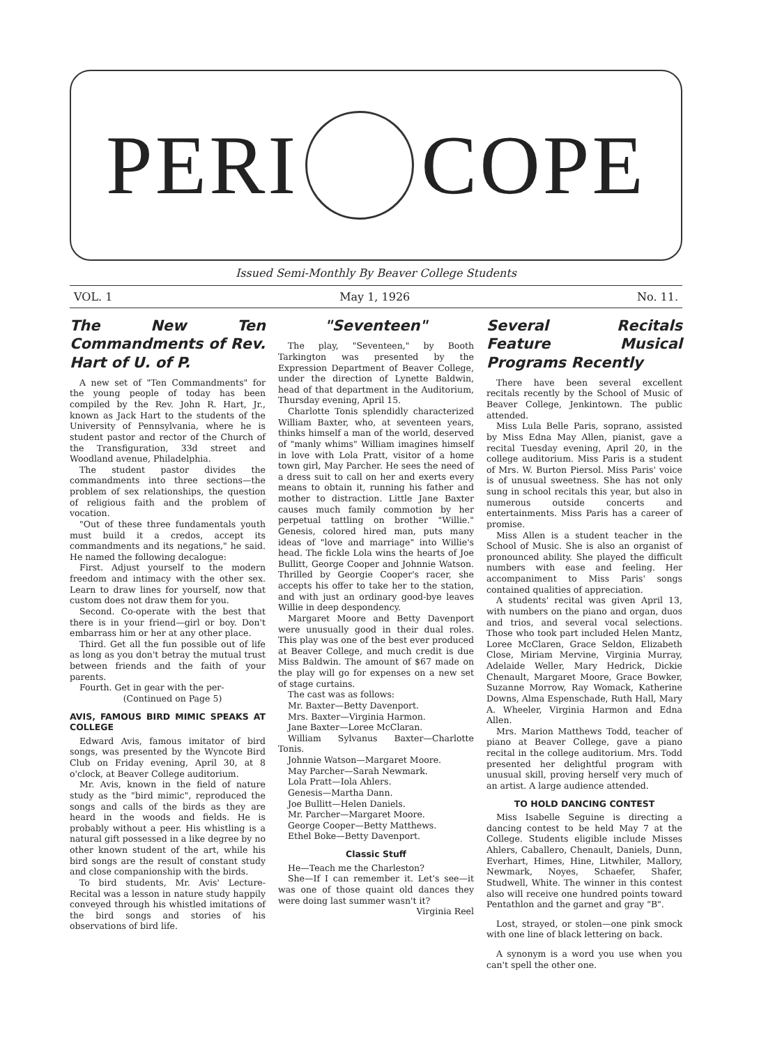PERI
COPE
Issued Semi-Monthly By Beaver College Students
VOL. 1 May 1, 1926 No. 11.
The New Ten Commandments of Rev. Hart of U. of P.
A new set of "Ten Commandments" for the young people of today has been compiled by the Rev. John R. Hart, Jr., known as Jack Hart to the students of the University of Pennsylvania, where he is student pastor and rector of the Church of the Transfiguration, 33d street and Woodland avenue, Philadelphia.
The student pastor divides the commandments into three sections—the problem of sex relationships, the question of religious faith and the problem of vocation.
"Out of these three fundamentals youth must build it a credos, accept its commandments and its negations," he said. He named the following decalogue:
First. Adjust yourself to the modern freedom and intimacy with the other sex. Learn to draw lines for yourself, now that custom does not draw them for you.
Second. Co-operate with the best that there is in your friend—girl or boy. Don't embarrass him or her at any other place.
Third. Get all the fun possible out of life as long as you don't betray the mutual trust between friends and the faith of your parents.
Fourth. Get in gear with the per-
(Continued on Page 5)
AVIS, FAMOUS BIRD MIMIC SPEAKS AT COLLEGE
Edward Avis, famous imitator of bird songs, was presented by the Wyncote Bird Club on Friday evening, April 30, at 8 o'clock, at Beaver College auditorium.
Mr. Avis, known in the field of nature study as the "bird mimic", reproduced the songs and calls of the birds as they are heard in the woods and fields. He is probably without a peer. His whistling is a natural gift possessed in a like degree by no other known student of the art, while his bird songs are the result of constant study and close companionship with the birds.
To bird students, Mr. Avis' Lecture-Recital was a lesson in nature study happily conveyed through his whistled imitations of the bird songs and stories of his observations of bird life.
"Seventeen"
The play, "Seventeen," by Booth Tarkington was presented by the Expression Department of Beaver College, under the direction of Lynette Baldwin, head of that department in the Auditorium, Thursday evening, April 15.
Charlotte Tonis splendidly characterized William Baxter, who, at seventeen years, thinks himself a man of the world, deserved of "manly whims" William imagines himself in love with Lola Pratt, visitor of a home town girl, May Parcher. He sees the need of a dress suit to call on her and exerts every means to obtain it, running his father and mother to distraction. Little Jane Baxter causes much family commotion by her perpetual tattling on brother "Willie." Genesis, colored hired man, puts many ideas of "love and marriage" into Willie's head. The fickle Lola wins the hearts of Joe Bullitt, George Cooper and Johnnie Watson. Thrilled by Georgie Cooper's racer, she accepts his offer to take her to the station, and with just an ordinary good-bye leaves Willie in deep despondency.
Margaret Moore and Betty Davenport were unusually good in their dual roles. This play was one of the best ever produced at Beaver College, and much credit is due Miss Baldwin. The amount of $67 made on the play will go for expenses on a new set of stage curtains.
The cast was as follows:
Mr. Baxter—Betty Davenport.
Mrs. Baxter—Virginia Harmon.
Jane Baxter—Loree McClaran.
William Sylvanus Baxter—Charlotte Tonis.
Johnnie Watson—Margaret Moore.
May Parcher—Sarah Newmark.
Lola Pratt—Iola Ahlers.
Genesis—Martha Dann.
Joe Bullitt—Helen Daniels.
Mr. Parcher—Margaret Moore.
George Cooper—Betty Matthews.
Ethel Boke—Betty Davenport.
Classic Stuff
He—Teach me the Charleston?
She—If I can remember it. Let's see—it was one of those quaint old dances they were doing last summer wasn't it?
Virginia Reel
Several Recitals Feature Musical Programs Recently
There have been several excellent recitals recently by the School of Music of Beaver College, Jenkintown. The public attended.
Miss Lula Belle Paris, soprano, assisted by Miss Edna May Allen, pianist, gave a recital Tuesday evening, April 20, in the college auditorium. Miss Paris is a student of Mrs. W. Burton Piersol. Miss Paris' voice is of unusual sweetness. She has not only sung in school recitals this year, but also in numerous outside concerts and entertainments. Miss Paris has a career of promise.
Miss Allen is a student teacher in the School of Music. She is also an organist of pronounced ability. She played the difficult numbers with ease and feeling. Her accompaniment to Miss Paris' songs contained qualities of appreciation.
A students' recital was given April 13, with numbers on the piano and organ, duos and trios, and several vocal selections. Those who took part included Helen Mantz, Loree McClaren, Grace Seldon, Elizabeth Close, Miriam Mervine, Virginia Murray, Adelaide Weller, Mary Hedrick, Dickie Chenault, Margaret Moore, Grace Bowker, Suzanne Morrow, Ray Womack, Katherine Downs, Alma Espenschade, Ruth Hall, Mary A. Wheeler, Virginia Harmon and Edna Allen.
Mrs. Marion Matthews Todd, teacher of piano at Beaver College, gave a piano recital in the college auditorium. Mrs. Todd presented her delightful program with unusual skill, proving herself very much of an artist. A large audience attended.
TO HOLD DANCING CONTEST
Miss Isabelle Seguine is directing a dancing contest to be held May 7 at the College. Students eligible include Misses Ahlers, Caballero, Chenault, Daniels, Dunn, Everhart, Himes, Hine, Litwhiler, Mallory, Newmark, Noyes, Schaefer, Shafer, Studwell, White. The winner in this contest also will receive one hundred points toward Pentathlon and the garnet and gray "B".
Lost, strayed, or stolen—one pink smock with one line of black lettering on back.
A synonym is a word you use when you can't spell the other one.